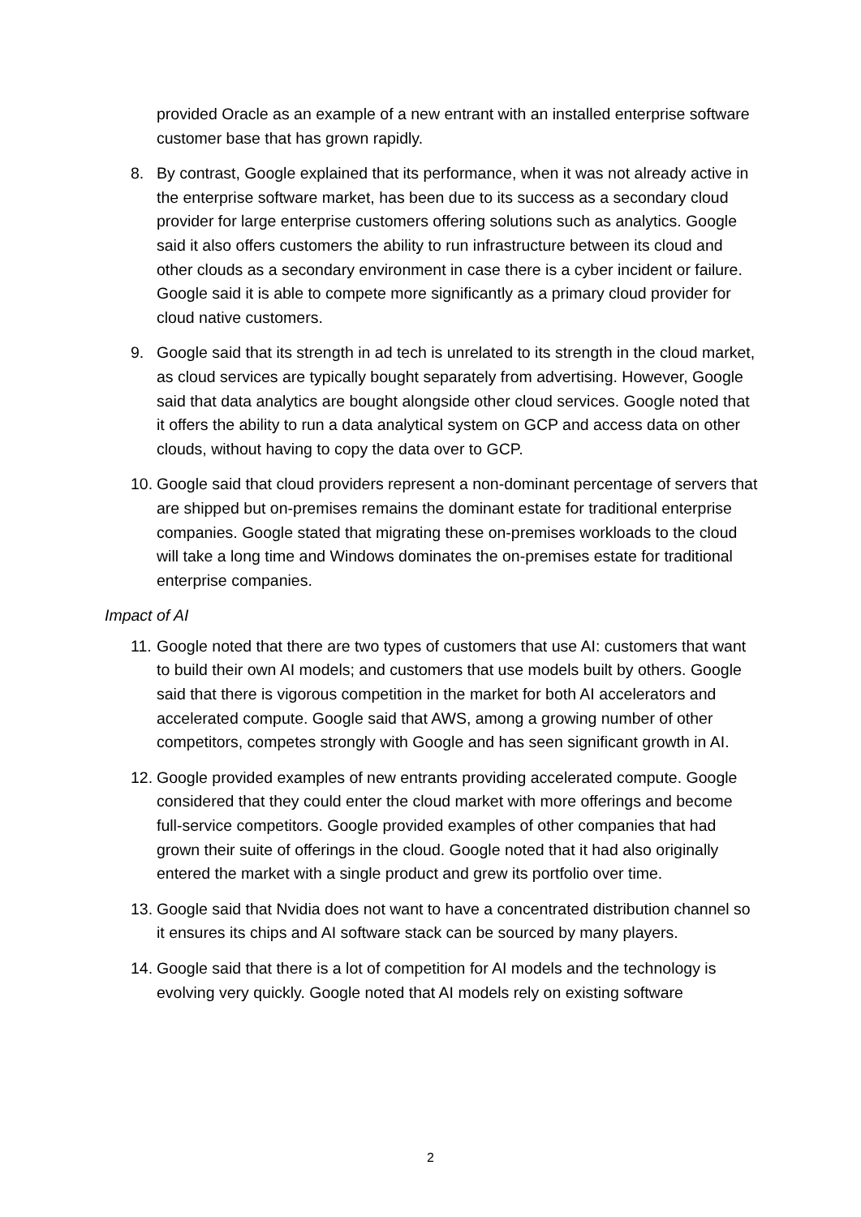provided Oracle as an example of a new entrant with an installed enterprise software customer base that has grown rapidly.
8. By contrast, Google explained that its performance, when it was not already active in the enterprise software market, has been due to its success as a secondary cloud provider for large enterprise customers offering solutions such as analytics. Google said it also offers customers the ability to run infrastructure between its cloud and other clouds as a secondary environment in case there is a cyber incident or failure. Google said it is able to compete more significantly as a primary cloud provider for cloud native customers.
9. Google said that its strength in ad tech is unrelated to its strength in the cloud market, as cloud services are typically bought separately from advertising. However, Google said that data analytics are bought alongside other cloud services. Google noted that it offers the ability to run a data analytical system on GCP and access data on other clouds, without having to copy the data over to GCP.
10. Google said that cloud providers represent a non-dominant percentage of servers that are shipped but on-premises remains the dominant estate for traditional enterprise companies. Google stated that migrating these on-premises workloads to the cloud will take a long time and Windows dominates the on-premises estate for traditional enterprise companies.
Impact of AI
11. Google noted that there are two types of customers that use AI: customers that want to build their own AI models; and customers that use models built by others. Google said that there is vigorous competition in the market for both AI accelerators and accelerated compute. Google said that AWS, among a growing number of other competitors, competes strongly with Google and has seen significant growth in AI.
12. Google provided examples of new entrants providing accelerated compute. Google considered that they could enter the cloud market with more offerings and become full-service competitors. Google provided examples of other companies that had grown their suite of offerings in the cloud. Google noted that it had also originally entered the market with a single product and grew its portfolio over time.
13. Google said that Nvidia does not want to have a concentrated distribution channel so it ensures its chips and AI software stack can be sourced by many players.
14. Google said that there is a lot of competition for AI models and the technology is evolving very quickly. Google noted that AI models rely on existing software
2